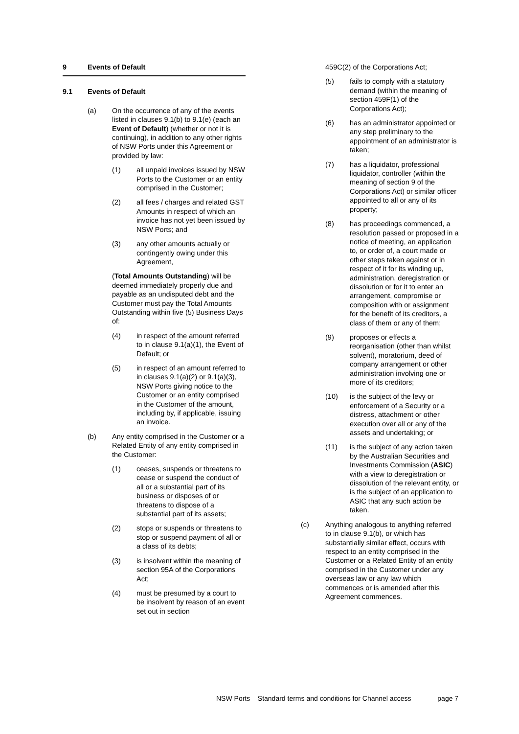9 Events of Default
9.1 Events of Default
(a) On the occurrence of any of the events listed in clauses 9.1(b) to 9.1(e) (each an Event of Default) (whether or not it is continuing), in addition to any other rights of NSW Ports under this Agreement or provided by law:
(1) all unpaid invoices issued by NSW Ports to the Customer or an entity comprised in the Customer;
(2) all fees / charges and related GST Amounts in respect of which an invoice has not yet been issued by NSW Ports; and
(3) any other amounts actually or contingently owing under this Agreement,
(Total Amounts Outstanding) will be deemed immediately properly due and payable as an undisputed debt and the Customer must pay the Total Amounts Outstanding within five (5) Business Days of:
(4) in respect of the amount referred to in clause 9.1(a)(1), the Event of Default; or
(5) in respect of an amount referred to in clauses 9.1(a)(2) or 9.1(a)(3), NSW Ports giving notice to the Customer or an entity comprised in the Customer of the amount, including by, if applicable, issuing an invoice.
(b) Any entity comprised in the Customer or a Related Entity of any entity comprised in the Customer:
(1) ceases, suspends or threatens to cease or suspend the conduct of all or a substantial part of its business or disposes of or threatens to dispose of a substantial part of its assets;
(2) stops or suspends or threatens to stop or suspend payment of all or a class of its debts;
(3) is insolvent within the meaning of section 95A of the Corporations Act;
(4) must be presumed by a court to be insolvent by reason of an event set out in section
459C(2) of the Corporations Act;
(5) fails to comply with a statutory demand (within the meaning of section 459F(1) of the Corporations Act);
(6) has an administrator appointed or any step preliminary to the appointment of an administrator is taken;
(7) has a liquidator, professional liquidator, controller (within the meaning of section 9 of the Corporations Act) or similar officer appointed to all or any of its property;
(8) has proceedings commenced, a resolution passed or proposed in a notice of meeting, an application to, or order of, a court made or other steps taken against or in respect of it for its winding up, administration, deregistration or dissolution or for it to enter an arrangement, compromise or composition with or assignment for the benefit of its creditors, a class of them or any of them;
(9) proposes or effects a reorganisation (other than whilst solvent), moratorium, deed of company arrangement or other administration involving one or more of its creditors;
(10) is the subject of the levy or enforcement of a Security or a distress, attachment or other execution over all or any of the assets and undertaking; or
(11) is the subject of any action taken by the Australian Securities and Investments Commission (ASIC) with a view to deregistration or dissolution of the relevant entity, or is the subject of an application to ASIC that any such action be taken.
(c) Anything analogous to anything referred to in clause 9.1(b), or which has substantially similar effect, occurs with respect to an entity comprised in the Customer or a Related Entity of an entity comprised in the Customer under any overseas law or any law which commences or is amended after this Agreement commences.
NSW Ports – Standard terms and conditions for Channel access page 7